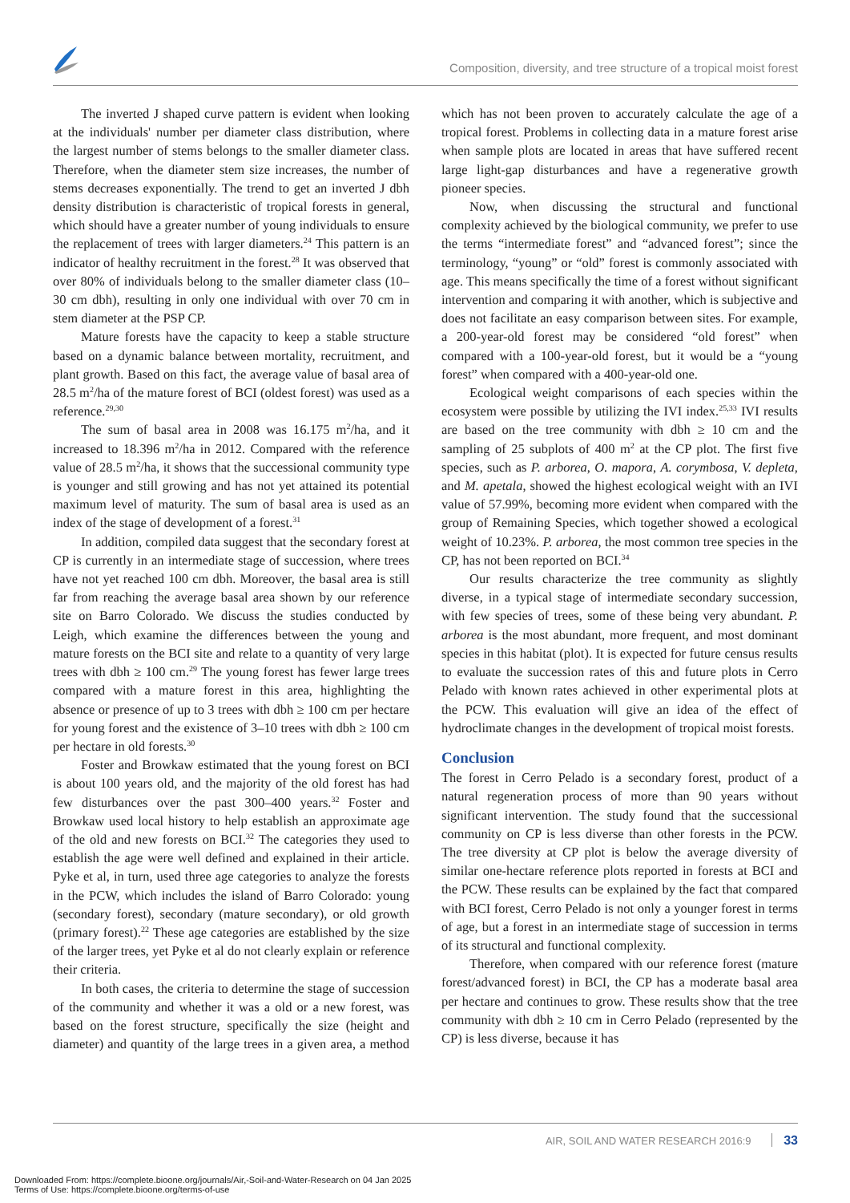Composition, diversity, and tree structure of a tropical moist forest
The inverted J shaped curve pattern is evident when looking at the individuals' number per diameter class distribution, where the largest number of stems belongs to the smaller diameter class. Therefore, when the diameter stem size increases, the number of stems decreases exponentially. The trend to get an inverted J dbh density distribution is characteristic of tropical forests in general, which should have a greater number of young individuals to ensure the replacement of trees with larger diameters.<sup>24</sup> This pattern is an indicator of healthy recruitment in the forest.<sup>28</sup> It was observed that over 80% of individuals belong to the smaller diameter class (10–30 cm dbh), resulting in only one individual with over 70 cm in stem diameter at the PSP CP.
Mature forests have the capacity to keep a stable structure based on a dynamic balance between mortality, recruitment, and plant growth. Based on this fact, the average value of basal area of 28.5 m<sup>2</sup>/ha of the mature forest of BCI (oldest forest) was used as a reference.<sup>29,30</sup>
The sum of basal area in 2008 was 16.175 m<sup>2</sup>/ha, and it increased to 18.396 m<sup>2</sup>/ha in 2012. Compared with the reference value of 28.5 m<sup>2</sup>/ha, it shows that the successional community type is younger and still growing and has not yet attained its potential maximum level of maturity. The sum of basal area is used as an index of the stage of development of a forest.<sup>31</sup>
In addition, compiled data suggest that the secondary forest at CP is currently in an intermediate stage of succession, where trees have not yet reached 100 cm dbh. Moreover, the basal area is still far from reaching the average basal area shown by our reference site on Barro Colorado. We discuss the studies conducted by Leigh, which examine the differences between the young and mature forests on the BCI site and relate to a quantity of very large trees with dbh ≥ 100 cm.<sup>29</sup> The young forest has fewer large trees compared with a mature forest in this area, highlighting the absence or presence of up to 3 trees with dbh ≥ 100 cm per hectare for young forest and the existence of 3–10 trees with dbh ≥ 100 cm per hectare in old forests.<sup>30</sup>
Foster and Browkaw estimated that the young forest on BCI is about 100 years old, and the majority of the old forest has had few disturbances over the past 300–400 years.<sup>32</sup> Foster and Browkaw used local history to help establish an approximate age of the old and new forests on BCI.<sup>32</sup> The categories they used to establish the age were well defined and explained in their article. Pyke et al, in turn, used three age categories to analyze the forests in the PCW, which includes the island of Barro Colorado: young (secondary forest), secondary (mature secondary), or old growth (primary forest).<sup>22</sup> These age categories are established by the size of the larger trees, yet Pyke et al do not clearly explain or reference their criteria.
In both cases, the criteria to determine the stage of succession of the community and whether it was a old or a new forest, was based on the forest structure, specifically the size (height and diameter) and quantity of the large trees in a given area, a method which has not been proven to accurately calculate the age of a tropical forest. Problems in collecting data in a mature forest arise when sample plots are located in areas that have suffered recent large light-gap disturbances and have a regenerative growth pioneer species.
Now, when discussing the structural and functional complexity achieved by the biological community, we prefer to use the terms “intermediate forest” and “advanced forest”; since the terminology, “young” or “old” forest is commonly associated with age. This means specifically the time of a forest without significant intervention and comparing it with another, which is subjective and does not facilitate an easy comparison between sites. For example, a 200-year-old forest may be considered “old forest” when compared with a 100-year-old forest, but it would be a “young forest” when compared with a 400-year-old one.
Ecological weight comparisons of each species within the ecosystem were possible by utilizing the IVI index.<sup>25,33</sup> IVI results are based on the tree community with dbh ≥ 10 cm and the sampling of 25 subplots of 400 m<sup>2</sup> at the CP plot. The first five species, such as P. arborea, O. mapora, A. corymbosa, V. depleta, and M. apetala, showed the highest ecological weight with an IVI value of 57.99%, becoming more evident when compared with the group of Remaining Species, which together showed a ecological weight of 10.23%. P. arborea, the most common tree species in the CP, has not been reported on BCI.<sup>34</sup>
Our results characterize the tree community as slightly diverse, in a typical stage of intermediate secondary succession, with few species of trees, some of these being very abundant. P. arborea is the most abundant, more frequent, and most dominant species in this habitat (plot). It is expected for future census results to evaluate the succession rates of this and future plots in Cerro Pelado with known rates achieved in other experimental plots at the PCW. This evaluation will give an idea of the effect of hydroclimate changes in the development of tropical moist forests.
Conclusion
The forest in Cerro Pelado is a secondary forest, product of a natural regeneration process of more than 90 years without significant intervention. The study found that the successional community on CP is less diverse than other forests in the PCW. The tree diversity at CP plot is below the average diversity of similar one-hectare reference plots reported in forests at BCI and the PCW. These results can be explained by the fact that compared with BCI forest, Cerro Pelado is not only a younger forest in terms of age, but a forest in an intermediate stage of succession in terms of its structural and functional complexity.
Therefore, when compared with our reference forest (mature forest/advanced forest) in BCI, the CP has a moderate basal area per hectare and continues to grow. These results show that the tree community with dbh ≥ 10 cm in Cerro Pelado (represented by the CP) is less diverse, because it has
AIR, SOIL AND WATER RESEARCH 2016:9 33
Downloaded From: https://complete.bioone.org/journals/Air,-Soil-and-Water-Research on 04 Jan 2025
Terms of Use: https://complete.bioone.org/terms-of-use